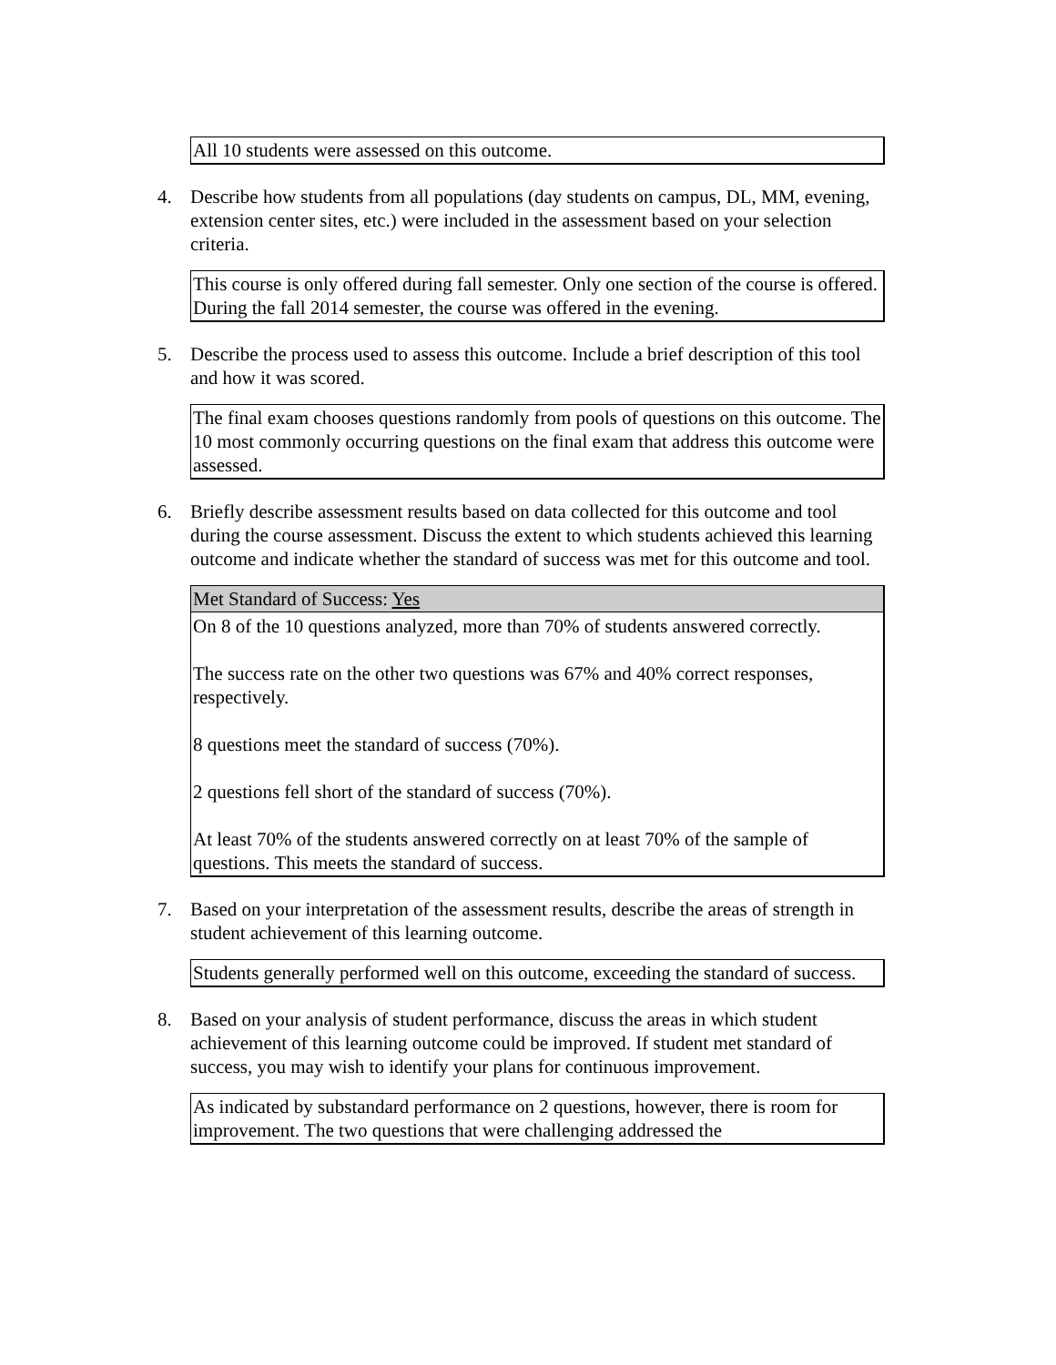All 10 students were assessed on this outcome.
4. Describe how students from all populations (day students on campus, DL, MM, evening, extension center sites, etc.) were included in the assessment based on your selection criteria.
This course is only offered during fall semester. Only one section of the course is offered. During the fall 2014 semester, the course was offered in the evening.
5. Describe the process used to assess this outcome. Include a brief description of this tool and how it was scored.
The final exam chooses questions randomly from pools of questions on this outcome. The 10 most commonly occurring questions on the final exam that address this outcome were assessed.
6. Briefly describe assessment results based on data collected for this outcome and tool during the course assessment. Discuss the extent to which students achieved this learning outcome and indicate whether the standard of success was met for this outcome and tool.
Met Standard of Success: Yes
On 8 of the 10 questions analyzed, more than 70% of students answered correctly.
The success rate on the other two questions was 67% and 40% correct responses, respectively.
8 questions meet the standard of success (70%).
2 questions fell short of the standard of success (70%).
At least 70% of the students answered correctly on at least 70% of the sample of questions. This meets the standard of success.
7. Based on your interpretation of the assessment results, describe the areas of strength in student achievement of this learning outcome.
Students generally performed well on this outcome, exceeding the standard of success.
8. Based on your analysis of student performance, discuss the areas in which student achievement of this learning outcome could be improved. If student met standard of success, you may wish to identify your plans for continuous improvement.
As indicated by substandard performance on 2 questions, however, there is room for improvement. The two questions that were challenging addressed the